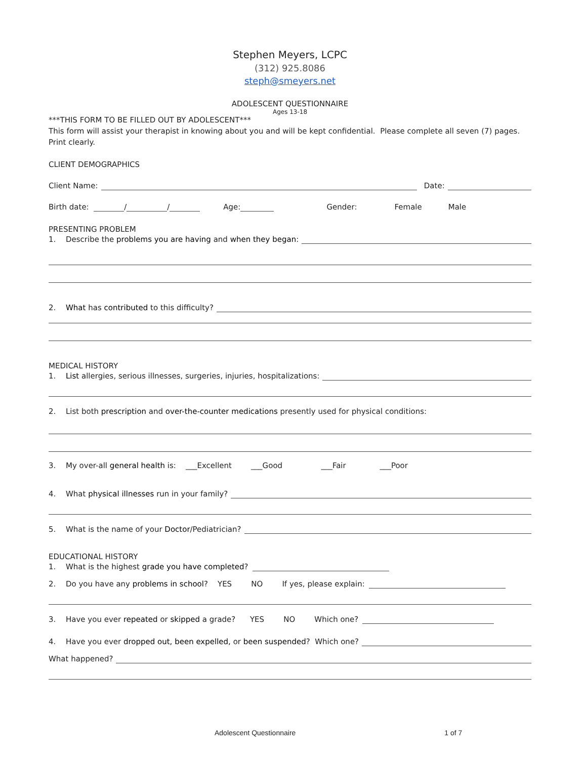Stephen Meyers, LCPC
(312) 925.8086
steph@smeyers.net
ADOLESCENT QUESTIONNAIRE
Ages 13-18
***THIS FORM TO BE FILLED OUT BY ADOLESCENT***
This form will assist your therapist in knowing about you and will be kept confidential. Please complete all seven (7) pages.
Print clearly.
CLIENT DEMOGRAPHICS
Client Name: Date:
Birth date: / / Age: Gender: Female Male
PRESENTING PROBLEM
1. Describe the problems you are having and when they began:
2. What has contributed to this difficulty?
MEDICAL HISTORY
1. List allergies, serious illnesses, surgeries, injuries, hospitalizations:
2. List both prescription and over-the-counter medications presently used for physical conditions:
3. My over-all general health is: ___Excellent ___Good ___Fair ___Poor
4. What physical illnesses run in your family?
5. What is the name of your Doctor /Pediatrician?
EDUCATIONAL HISTORY
1. What is the highest grade you have completed?
2. Do you have any problems in school? YES NO If yes, please explain:
3. Have you ever repeated or skipped a grade? YES NO Which one?
4. Have you ever dropped out, been expelled, or been suspended? Which one?
What happened?
Adolescent Questionnaire 1 of 7